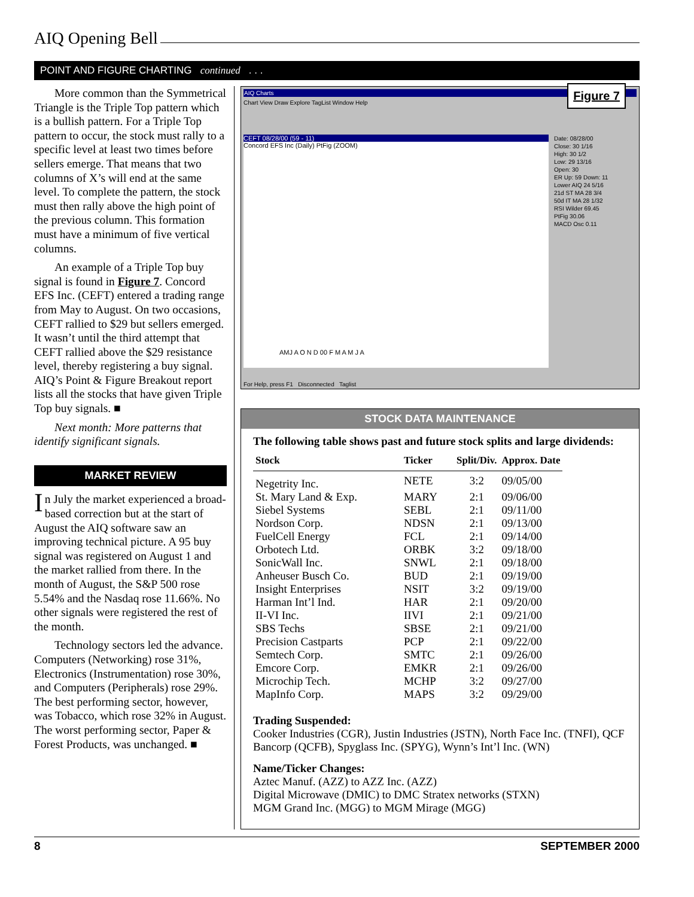AIQ Opening Bell
POINT AND FIGURE CHARTING continued . . .
More common than the Symmetrical Triangle is the Triple Top pattern which is a bullish pattern. For a Triple Top pattern to occur, the stock must rally to a specific level at least two times before sellers emerge. That means that two columns of X’s will end at the same level. To complete the pattern, the stock must then rally above the high point of the previous column. This formation must have a minimum of five vertical columns.
An example of a Triple Top buy signal is found in Figure 7. Concord EFS Inc. (CEFT) entered a trading range from May to August. On two occasions, CEFT rallied to $29 but sellers emerged. It wasn’t until the third attempt that CEFT rallied above the $29 resistance level, thereby registering a buy signal. AIQ’s Point & Figure Breakout report lists all the stocks that have given Triple Top buy signals. ■
Next month: More patterns that identify significant signals.
MARKET REVIEW
In July the market experienced a broad-based correction but at the start of August the AIQ software saw an improving technical picture. A 95 buy signal was registered on August 1 and the market rallied from there. In the month of August, the S&P 500 rose 5.54% and the Nasdaq rose 11.66%. No other signals were registered the rest of the month.
Technology sectors led the advance. Computers (Networking) rose 31%, Electronics (Instrumentation) rose 30%, and Computers (Peripherals) rose 29%. The best performing sector, however, was Tobacco, which rose 32% in August. The worst performing sector, Paper & Forest Products, was unchanged. ■
AIQ Charts
Chart View Draw Explore TagList Window Help
Figure 7
CEFT 08/28/00 (59 - 11)
Concord EFS Inc (Daily) PtFig (ZOOM)
AMJ A O N D 00 F M A M J A
Date: 08/28/00
Close: 30 1/16
High: 30 1/2
Low: 29 13/16
Open: 30
ER Up: 59 Down: 11
Lower AIQ 24 5/16
21d ST MA 28 3/4
50d IT MA 28 1/32
RSI Wilder 69.45
PtFig 30.06
MACD Osc 0.11
For Help, press F1 Disconnected Taglist
STOCK DATA MAINTENANCE
The following table shows past and future stock splits and large dividends:
| Stock | Ticker | Split/Div. | Approx. Date |
| --- | --- | --- | --- |
| Negetrity Inc. | NETE | 3:2 | 09/05/00 |
| St. Mary Land & Exp. | MARY | 2:1 | 09/06/00 |
| Siebel Systems | SEBL | 2:1 | 09/11/00 |
| Nordson Corp. | NDSN | 2:1 | 09/13/00 |
| FuelCell Energy | FCL | 2:1 | 09/14/00 |
| Orbotech Ltd. | ORBK | 3:2 | 09/18/00 |
| SonicWall Inc. | SNWL | 2:1 | 09/18/00 |
| Anheuser Busch Co. | BUD | 2:1 | 09/19/00 |
| Insight Enterprises | NSIT | 3:2 | 09/19/00 |
| Harman Int’l Ind. | HAR | 2:1 | 09/20/00 |
| II-VI Inc. | IIVI | 2:1 | 09/21/00 |
| SBS Techs | SBSE | 2:1 | 09/21/00 |
| Precision Castparts | PCP | 2:1 | 09/22/00 |
| Semtech Corp. | SMTC | 2:1 | 09/26/00 |
| Emcore Corp. | EMKR | 2:1 | 09/26/00 |
| Microchip Tech. | MCHP | 3:2 | 09/27/00 |
| MapInfo Corp. | MAPS | 3:2 | 09/29/00 |
Trading Suspended:
Cooker Industries (CGR), Justin Industries (JSTN), North Face Inc. (TNFI), QCF Bancorp (QCFB), Spyglass Inc. (SPYG), Wynn’s Int’l Inc. (WN)
Name/Ticker Changes:
Aztec Manuf. (AZZ) to AZZ Inc. (AZZ)
Digital Microwave (DMIC) to DMC Stratex networks (STXN)
MGM Grand Inc. (MGG) to MGM Mirage (MGG)
8 SEPTEMBER 2000